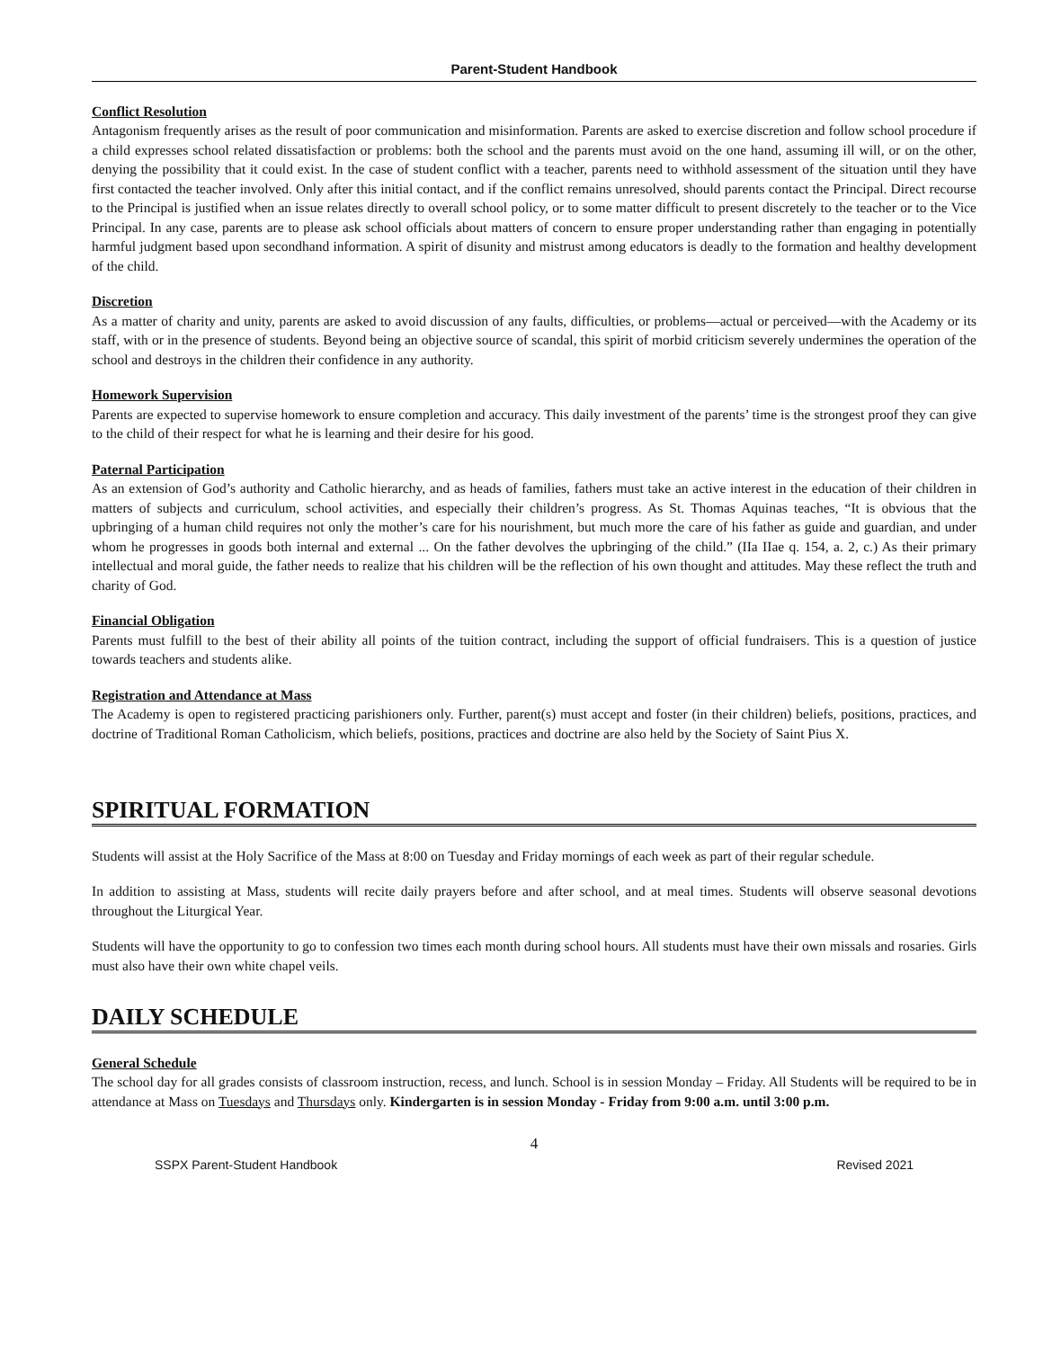Parent-Student Handbook
Conflict Resolution
Antagonism frequently arises as the result of poor communication and misinformation. Parents are asked to exercise discretion and follow school procedure if a child expresses school related dissatisfaction or problems: both the school and the parents must avoid on the one hand, assuming ill will, or on the other, denying the possibility that it could exist. In the case of student conflict with a teacher, parents need to withhold assessment of the situation until they have first contacted the teacher involved. Only after this initial contact, and if the conflict remains unresolved, should parents contact the Principal. Direct recourse to the Principal is justified when an issue relates directly to overall school policy, or to some matter difficult to present discretely to the teacher or to the Vice Principal. In any case, parents are to please ask school officials about matters of concern to ensure proper understanding rather than engaging in potentially harmful judgment based upon secondhand information. A spirit of disunity and mistrust among educators is deadly to the formation and healthy development of the child.
Discretion
As a matter of charity and unity, parents are asked to avoid discussion of any faults, difficulties, or problems—actual or perceived—with the Academy or its staff, with or in the presence of students. Beyond being an objective source of scandal, this spirit of morbid criticism severely undermines the operation of the school and destroys in the children their confidence in any authority.
Homework Supervision
Parents are expected to supervise homework to ensure completion and accuracy. This daily investment of the parents’ time is the strongest proof they can give to the child of their respect for what he is learning and their desire for his good.
Paternal Participation
As an extension of God’s authority and Catholic hierarchy, and as heads of families, fathers must take an active interest in the education of their children in matters of subjects and curriculum, school activities, and especially their children’s progress. As St. Thomas Aquinas teaches, “It is obvious that the upbringing of a human child requires not only the mother’s care for his nourishment, but much more the care of his father as guide and guardian, and under whom he progresses in goods both internal and external ... On the father devolves the upbringing of the child.” (IIa IIae q. 154, a. 2, c.) As their primary intellectual and moral guide, the father needs to realize that his children will be the reflection of his own thought and attitudes. May these reflect the truth and charity of God.
Financial Obligation
Parents must fulfill to the best of their ability all points of the tuition contract, including the support of official fundraisers. This is a question of justice towards teachers and students alike.
Registration and Attendance at Mass
The Academy is open to registered practicing parishioners only. Further, parent(s) must accept and foster (in their children) beliefs, positions, practices, and doctrine of Traditional Roman Catholicism, which beliefs, positions, practices and doctrine are also held by the Society of Saint Pius X.
SPIRITUAL FORMATION
Students will assist at the Holy Sacrifice of the Mass at 8:00 on Tuesday and Friday mornings of each week as part of their regular schedule.
In addition to assisting at Mass, students will recite daily prayers before and after school, and at meal times. Students will observe seasonal devotions throughout the Liturgical Year.
Students will have the opportunity to go to confession two times each month during school hours. All students must have their own missals and rosaries. Girls must also have their own white chapel veils.
DAILY SCHEDULE
General Schedule
The school day for all grades consists of classroom instruction, recess, and lunch. School is in session Monday – Friday. All Students will be required to be in attendance at Mass on Tuesdays and Thursdays only. Kindergarten is in session Monday - Friday from 9:00 a.m. until 3:00 p.m.
4
SSPX Parent-Student Handbook Revised 2021